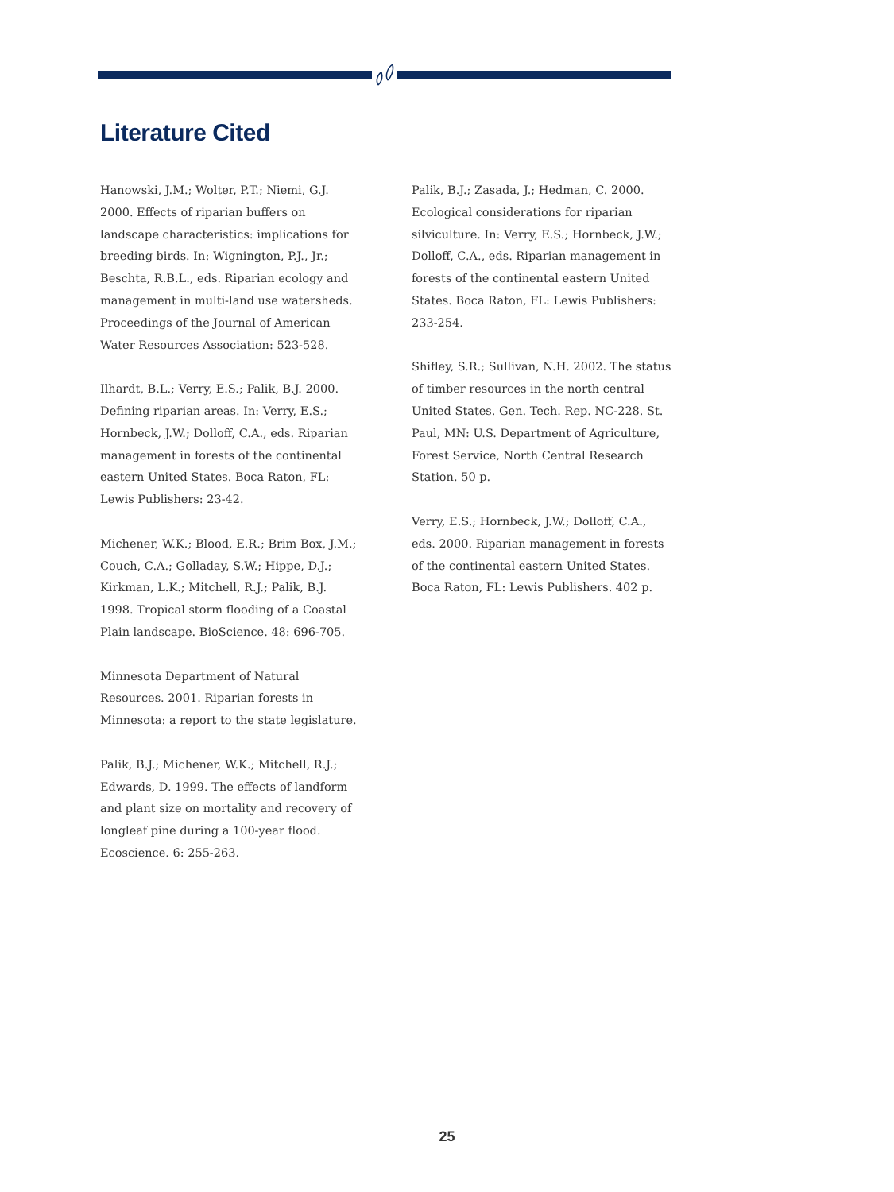Literature Cited
Hanowski, J.M.; Wolter, P.T.; Niemi, G.J. 2000. Effects of riparian buffers on landscape characteristics: implications for breeding birds. In: Wignington, P.J., Jr.; Beschta, R.B.L., eds. Riparian ecology and management in multi-land use watersheds. Proceedings of the Journal of American Water Resources Association: 523-528.
Ilhardt, B.L.; Verry, E.S.; Palik, B.J. 2000. Defining riparian areas. In: Verry, E.S.; Hornbeck, J.W.; Dolloff, C.A., eds. Riparian management in forests of the continental eastern United States. Boca Raton, FL: Lewis Publishers: 23-42.
Michener, W.K.; Blood, E.R.; Brim Box, J.M.; Couch, C.A.; Golladay, S.W.; Hippe, D.J.; Kirkman, L.K.; Mitchell, R.J.; Palik, B.J. 1998. Tropical storm flooding of a Coastal Plain landscape. BioScience. 48: 696-705.
Minnesota Department of Natural Resources. 2001. Riparian forests in Minnesota: a report to the state legislature.
Palik, B.J.; Michener, W.K.; Mitchell, R.J.; Edwards, D. 1999. The effects of landform and plant size on mortality and recovery of longleaf pine during a 100-year flood. Ecoscience. 6: 255-263.
Palik, B.J.; Zasada, J.; Hedman, C. 2000. Ecological considerations for riparian silviculture. In: Verry, E.S.; Hornbeck, J.W.; Dolloff, C.A., eds. Riparian management in forests of the continental eastern United States. Boca Raton, FL: Lewis Publishers: 233-254.
Shifley, S.R.; Sullivan, N.H. 2002. The status of timber resources in the north central United States. Gen. Tech. Rep. NC-228. St. Paul, MN: U.S. Department of Agriculture, Forest Service, North Central Research Station. 50 p.
Verry, E.S.; Hornbeck, J.W.; Dolloff, C.A., eds. 2000. Riparian management in forests of the continental eastern United States. Boca Raton, FL: Lewis Publishers. 402 p.
25